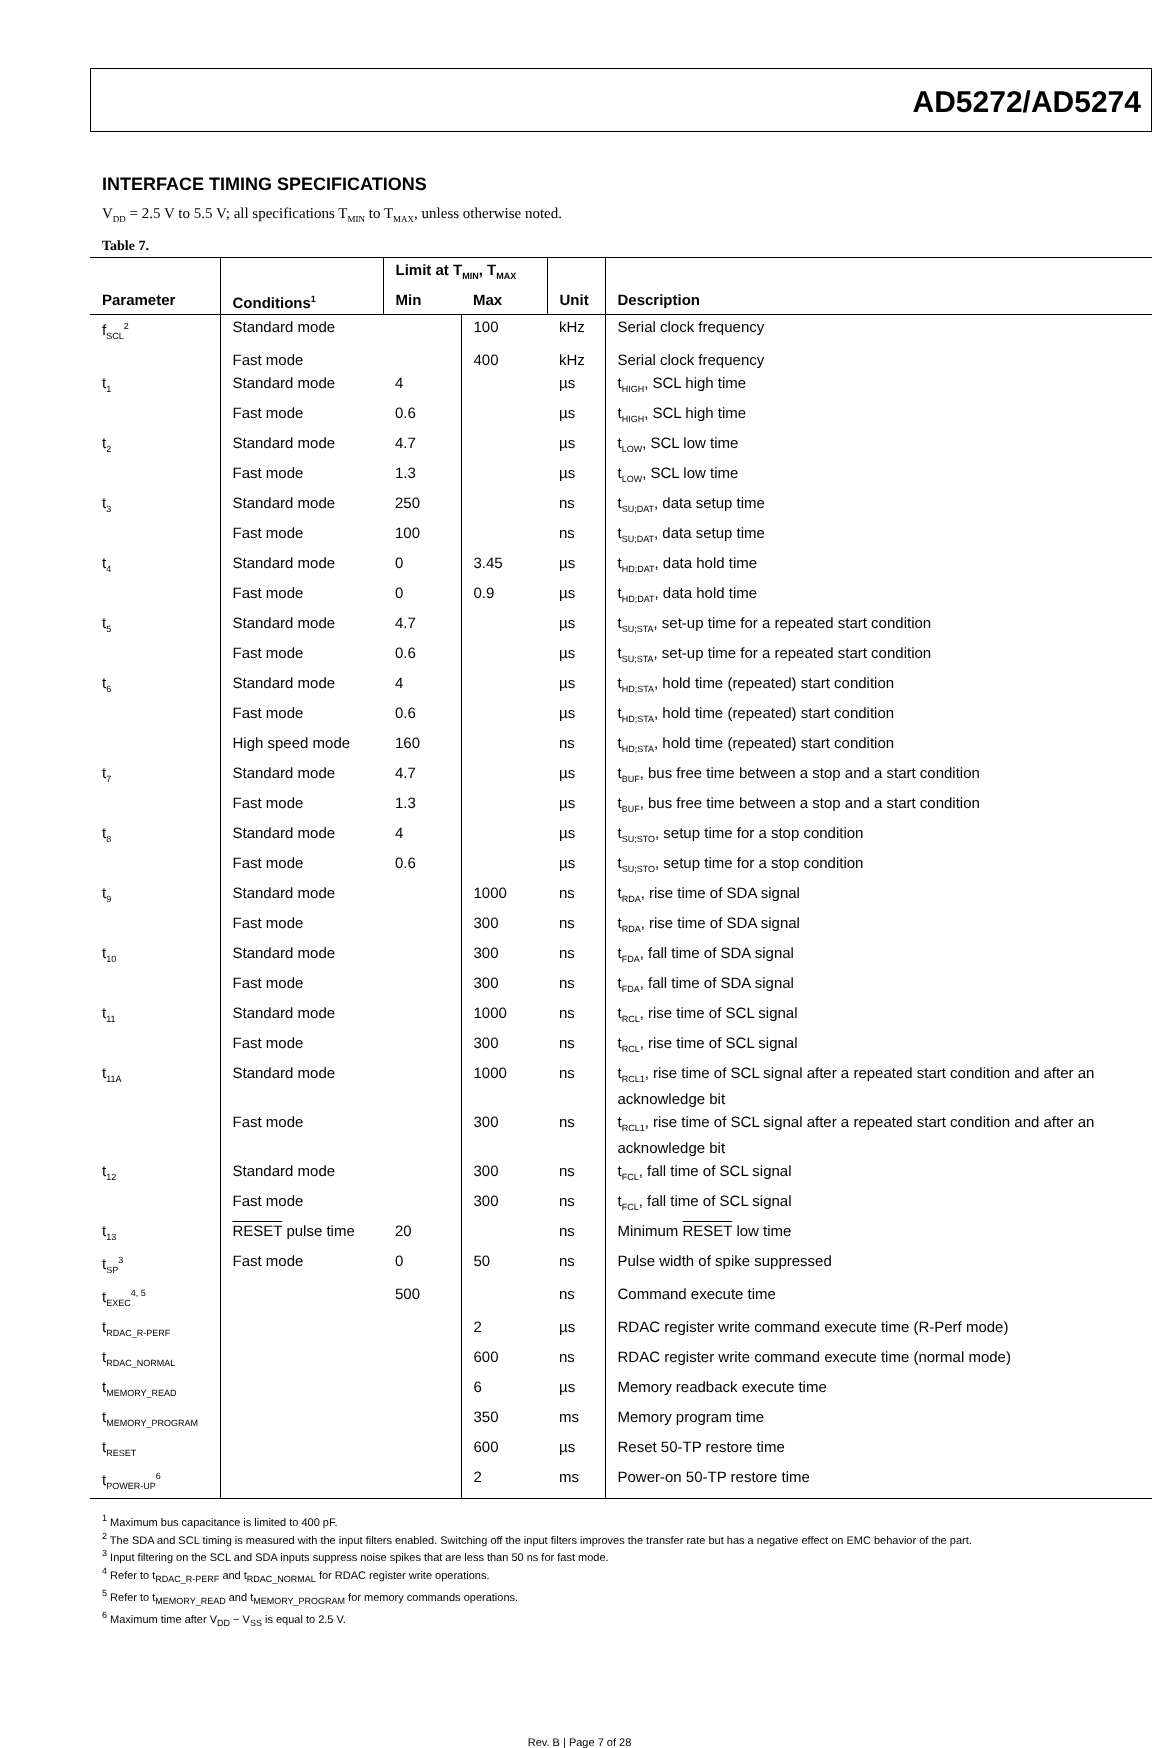AD5272/AD5274
INTERFACE TIMING SPECIFICATIONS
V<sub>DD</sub> = 2.5 V to 5.5 V; all specifications T<sub>MIN</sub> to T<sub>MAX</sub>, unless otherwise noted.
Table 7.
| | | Limit at T<sub>MIN</sub>, T<sub>MAX</sub> | | | |
| --- | --- | --- | --- | --- | --- |
| Parameter | Conditions<sup>1</sup> | Min | Max | Unit | Description |
| f<sub>SCL</sub><sup>2</sup> | Standard mode | | 100 | kHz | Serial clock frequency |
| | Fast mode | | 400 | kHz | Serial clock frequency |
| t<sub>1</sub> | Standard mode | 4 | | µs | t<sub>HIGH</sub>, SCL high time |
| | Fast mode | 0.6 | | µs | t<sub>HIGH</sub>, SCL high time |
| t<sub>2</sub> | Standard mode | 4.7 | | µs | t<sub>LOW</sub>, SCL low time |
| | Fast mode | 1.3 | | µs | t<sub>LOW</sub>, SCL low time |
| t<sub>3</sub> | Standard mode | 250 | | ns | t<sub>SU;DAT</sub>, data setup time |
| | Fast mode | 100 | | ns | t<sub>SU;DAT</sub>, data setup time |
| t<sub>4</sub> | Standard mode | 0 | 3.45 | µs | t<sub>HD;DAT</sub>, data hold time |
| | Fast mode | 0 | 0.9 | µs | t<sub>HD;DAT</sub>, data hold time |
| t<sub>5</sub> | Standard mode | 4.7 | | µs | t<sub>SU;STA</sub>, set-up time for a repeated start condition |
| | Fast mode | 0.6 | | µs | t<sub>SU;STA</sub>, set-up time for a repeated start condition |
| t<sub>6</sub> | Standard mode | 4 | | µs | t<sub>HD;STA</sub>, hold time (repeated) start condition |
| | Fast mode | 0.6 | | µs | t<sub>HD;STA</sub>, hold time (repeated) start condition |
| | High speed mode | 160 | | ns | t<sub>HD;STA</sub>, hold time (repeated) start condition |
| t<sub>7</sub> | Standard mode | 4.7 | | µs | t<sub>BUF</sub>, bus free time between a stop and a start condition |
| | Fast mode | 1.3 | | µs | t<sub>BUF</sub>, bus free time between a stop and a start condition |
| t<sub>8</sub> | Standard mode | 4 | | µs | t<sub>SU;STO</sub>, setup time for a stop condition |
| | Fast mode | 0.6 | | µs | t<sub>SU;STO</sub>, setup time for a stop condition |
| t<sub>9</sub> | Standard mode | | 1000 | ns | t<sub>RDA</sub>, rise time of SDA signal |
| | Fast mode | | 300 | ns | t<sub>RDA</sub>, rise time of SDA signal |
| t<sub>10</sub> | Standard mode | | 300 | ns | t<sub>FDA</sub>, fall time of SDA signal |
| | Fast mode | | 300 | ns | t<sub>FDA</sub>, fall time of SDA signal |
| t<sub>11</sub> | Standard mode | | 1000 | ns | t<sub>RCL</sub>, rise time of SCL signal |
| | Fast mode | | 300 | ns | t<sub>RCL</sub>, rise time of SCL signal |
| t<sub>11A</sub> | Standard mode | | 1000 | ns | t<sub>RCL1</sub>, rise time of SCL signal after a repeated start condition and after an acknowledge bit |
| | Fast mode | | 300 | ns | t<sub>RCL1</sub>, rise time of SCL signal after a repeated start condition and after an acknowledge bit |
| t<sub>12</sub> | Standard mode | | 300 | ns | t<sub>FCL</sub>, fall time of SCL signal |
| | Fast mode | | 300 | ns | t<sub>FCL</sub>, fall time of SCL signal |
| t<sub>13</sub> | RESET pulse time | 20 | | ns | Minimum RESET low time |
| t<sub>SP</sub><sup>3</sup> | Fast mode | 0 | 50 | ns | Pulse width of spike suppressed |
| t<sub>EXEC</sub><sup>4, 5</sup> | | 500 | | ns | Command execute time |
| t<sub>RDAC_R-PERF</sub> | | | 2 | µs | RDAC register write command execute time (R-Perf mode) |
| t<sub>RDAC_NORMAL</sub> | | | 600 | ns | RDAC register write command execute time (normal mode) |
| t<sub>MEMORY_READ</sub> | | | 6 | µs | Memory readback execute time |
| t<sub>MEMORY_PROGRAM</sub> | | | 350 | ms | Memory program time |
| t<sub>RESET</sub> | | | 600 | µs | Reset 50-TP restore time |
| t<sub>POWER-UP</sub><sup>6</sup> | | | 2 | ms | Power-on 50-TP restore time |
<sup>1</sup> Maximum bus capacitance is limited to 400 pF.
<sup>2</sup> The SDA and SCL timing is measured with the input filters enabled. Switching off the input filters improves the transfer rate but has a negative effect on EMC behavior of the part.
<sup>3</sup> Input filtering on the SCL and SDA inputs suppress noise spikes that are less than 50 ns for fast mode.
<sup>4</sup> Refer to t<sub>RDAC_R-PERF</sub> and t<sub>RDAC_NORMAL</sub> for RDAC register write operations.
<sup>5</sup> Refer to t<sub>MEMORY_READ</sub> and t<sub>MEMORY_PROGRAM</sub> for memory commands operations.
<sup>6</sup> Maximum time after V<sub>DD</sub> − V<sub>SS</sub> is equal to 2.5 V.
Rev. B | Page 7 of 28